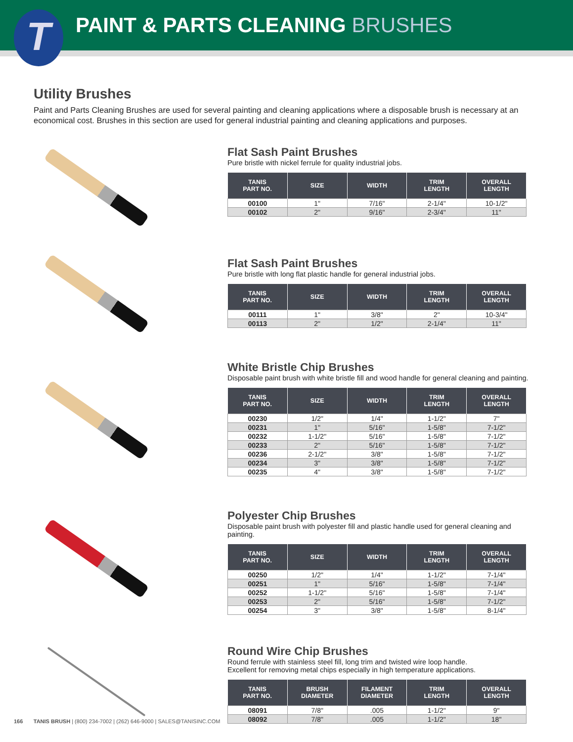T
PAINT & PARTS CLEANING BRUSHES
Utility Brushes
Paint and Parts Cleaning Brushes are used for several painting and cleaning applications where a disposable brush is necessary at an economical cost. Brushes in this section are used for general industrial painting and cleaning applications and purposes.
Flat Sash Paint Brushes
Pure bristle with nickel ferrule for quality industrial jobs.
| TANIS PART NO. | SIZE | WIDTH | TRIM LENGTH | OVERALL LENGTH |
| --- | --- | --- | --- | --- |
| 00100 | 1" | 7/16" | 2-1/4" | 10-1/2" |
| 00102 | 2" | 9/16" | 2-3/4" | 11" |
Flat Sash Paint Brushes
Pure bristle with long flat plastic handle for general industrial jobs.
| TANIS PART NO. | SIZE | WIDTH | TRIM LENGTH | OVERALL LENGTH |
| --- | --- | --- | --- | --- |
| 00111 | 1" | 3/8" | 2" | 10-3/4" |
| 00113 | 2" | 1/2" | 2-1/4" | 11" |
White Bristle Chip Brushes
Disposable paint brush with white bristle fill and wood handle for general cleaning and painting.
| TANIS PART NO. | SIZE | WIDTH | TRIM LENGTH | OVERALL LENGTH |
| --- | --- | --- | --- | --- |
| 00230 | 1/2" | 1/4" | 1-1/2" | 7" |
| 00231 | 1" | 5/16" | 1-5/8" | 7-1/2" |
| 00232 | 1-1/2" | 5/16" | 1-5/8" | 7-1/2" |
| 00233 | 2" | 5/16" | 1-5/8" | 7-1/2" |
| 00236 | 2-1/2" | 3/8" | 1-5/8" | 7-1/2" |
| 00234 | 3" | 3/8" | 1-5/8" | 7-1/2" |
| 00235 | 4" | 3/8" | 1-5/8" | 7-1/2" |
Polyester Chip Brushes
Disposable paint brush with polyester fill and plastic handle used for general cleaning and painting.
| TANIS PART NO. | SIZE | WIDTH | TRIM LENGTH | OVERALL LENGTH |
| --- | --- | --- | --- | --- |
| 00250 | 1/2" | 1/4" | 1-1/2" | 7-1/4" |
| 00251 | 1" | 5/16" | 1-5/8" | 7-1/4" |
| 00252 | 1-1/2" | 5/16" | 1-5/8" | 7-1/4" |
| 00253 | 2" | 5/16" | 1-5/8" | 7-1/2" |
| 00254 | 3" | 3/8" | 1-5/8" | 8-1/4" |
Round Wire Chip Brushes
Round ferrule with stainless steel fill, long trim and twisted wire loop handle.
Excellent for removing metal chips especially in high temperature applications.
| TANIS PART NO. | BRUSH DIAMETER | FILAMENT DIAMETER | TRIM LENGTH | OVERALL LENGTH |
| --- | --- | --- | --- | --- |
| 08091 | 7/8" | .005 | 1-1/2" | 9" |
| 08092 | 7/8" | .005 | 1-1/2" | 18" |
166 TANIS BRUSH | (800) 234-7002 | (262) 646-9000 | SALES@TANISINC.COM